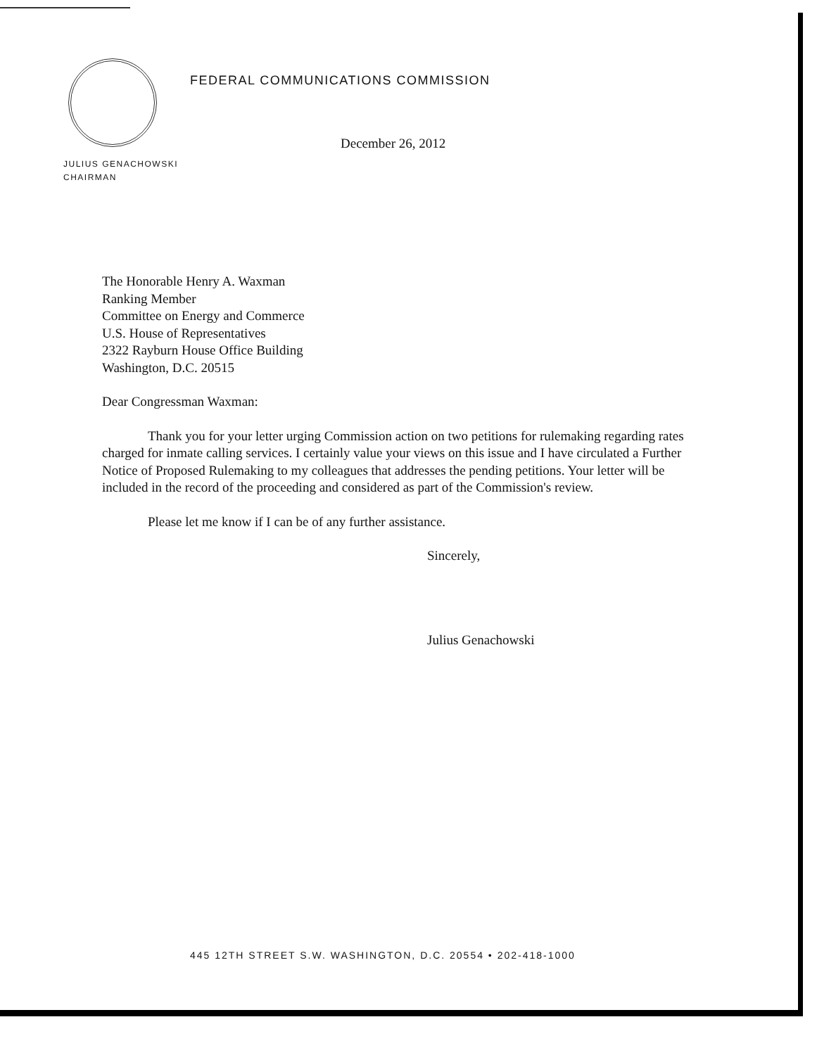FEDERAL COMMUNICATIONS COMMISSION
December 26, 2012
JULIUS GENACHOWSKI
CHAIRMAN
The Honorable Henry A. Waxman
Ranking Member
Committee on Energy and Commerce
U.S. House of Representatives
2322 Rayburn House Office Building
Washington, D.C. 20515
Dear Congressman Waxman:
Thank you for your letter urging Commission action on two petitions for rulemaking regarding rates charged for inmate calling services. I certainly value your views on this issue and I have circulated a Further Notice of Proposed Rulemaking to my colleagues that addresses the pending petitions. Your letter will be included in the record of the proceeding and considered as part of the Commission's review.
Please let me know if I can be of any further assistance.
Sincerely,
Julius Genachowski
445 12TH STREET S.W. WASHINGTON, D.C. 20554 • 202-418-1000